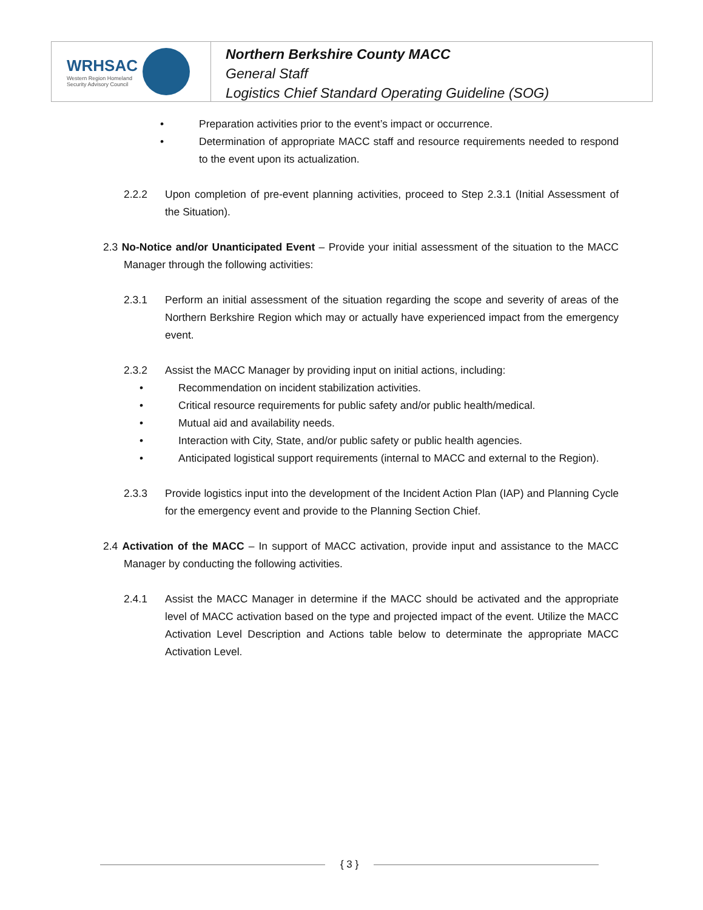WRHSAC
Western Region Homeland
Security Advisory Council
Northern Berkshire County MACC
General Staff
Logistics Chief Standard Operating Guideline (SOG)
• Preparation activities prior to the event’s impact or occurrence.
• Determination of appropriate MACC staff and resource requirements needed to respond to the event upon its actualization.
2.2.2 Upon completion of pre-event planning activities, proceed to Step 2.3.1 (Initial Assessment of the Situation).
2.3 No-Notice and/or Unanticipated Event – Provide your initial assessment of the situation to the MACC Manager through the following activities:
2.3.1 Perform an initial assessment of the situation regarding the scope and severity of areas of the Northern Berkshire Region which may or actually have experienced impact from the emergency event.
2.3.2 Assist the MACC Manager by providing input on initial actions, including:
• Recommendation on incident stabilization activities.
• Critical resource requirements for public safety and/or public health/medical.
• Mutual aid and availability needs.
• Interaction with City, State, and/or public safety or public health agencies.
• Anticipated logistical support requirements (internal to MACC and external to the Region).
2.3.3 Provide logistics input into the development of the Incident Action Plan (IAP) and Planning Cycle for the emergency event and provide to the Planning Section Chief.
2.4 Activation of the MACC – In support of MACC activation, provide input and assistance to the MACC Manager by conducting the following activities.
2.4.1 Assist the MACC Manager in determine if the MACC should be activated and the appropriate level of MACC activation based on the type and projected impact of the event. Utilize the MACC Activation Level Description and Actions table below to determinate the appropriate MACC Activation Level.
{ 3 }